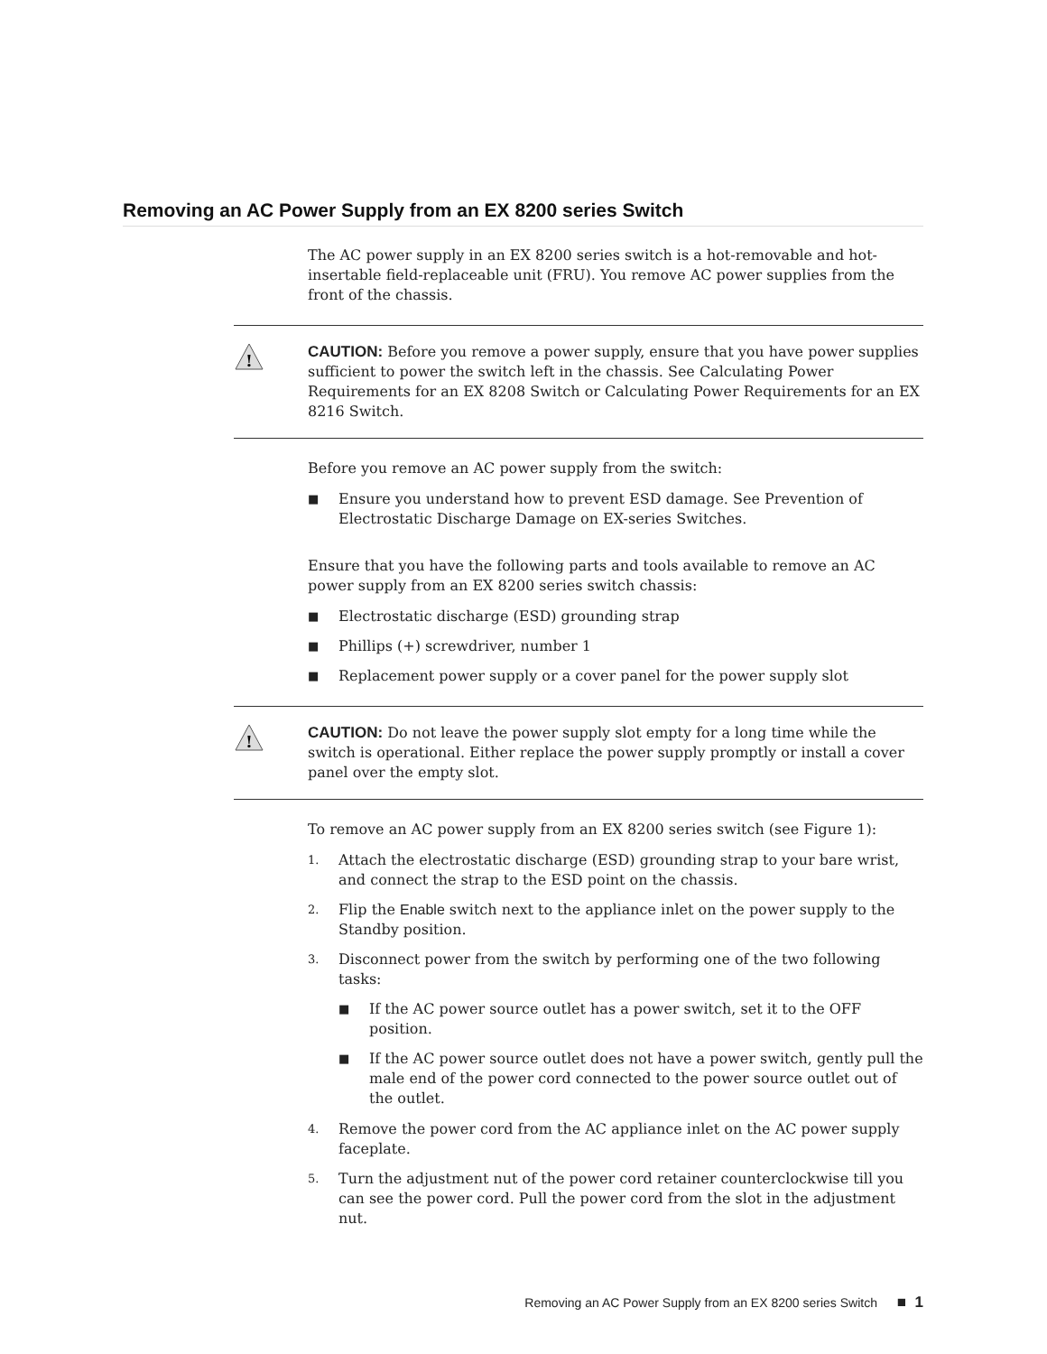Removing an AC Power Supply from an EX 8200 series Switch
The AC power supply in an EX 8200 series switch is a hot-removable and hot-insertable field-replaceable unit (FRU). You remove AC power supplies from the front of the chassis.
!
CAUTION: Before you remove a power supply, ensure that you have power supplies sufficient to power the switch left in the chassis. See Calculating Power Requirements for an EX 8208 Switch or Calculating Power Requirements for an EX 8216 Switch.
Before you remove an AC power supply from the switch:
■ Ensure you understand how to prevent ESD damage. See Prevention of Electrostatic Discharge Damage on EX-series Switches.
Ensure that you have the following parts and tools available to remove an AC power supply from an EX 8200 series switch chassis:
■ Electrostatic discharge (ESD) grounding strap
■ Phillips (+) screwdriver, number 1
■ Replacement power supply or a cover panel for the power supply slot
!
CAUTION: Do not leave the power supply slot empty for a long time while the switch is operational. Either replace the power supply promptly or install a cover panel over the empty slot.
To remove an AC power supply from an EX 8200 series switch (see Figure 1):
1. Attach the electrostatic discharge (ESD) grounding strap to your bare wrist, and connect the strap to the ESD point on the chassis.
2. Flip the Enable switch next to the appliance inlet on the power supply to the Standby position.
3. Disconnect power from the switch by performing one of the two following tasks:
■ If the AC power source outlet has a power switch, set it to the OFF position.
■ If the AC power source outlet does not have a power switch, gently pull the male end of the power cord connected to the power source outlet out of the outlet.
4. Remove the power cord from the AC appliance inlet on the AC power supply faceplate.
5. Turn the adjustment nut of the power cord retainer counterclockwise till you can see the power cord. Pull the power cord from the slot in the adjustment nut.
Removing an AC Power Supply from an EX 8200 series Switch ■ 1